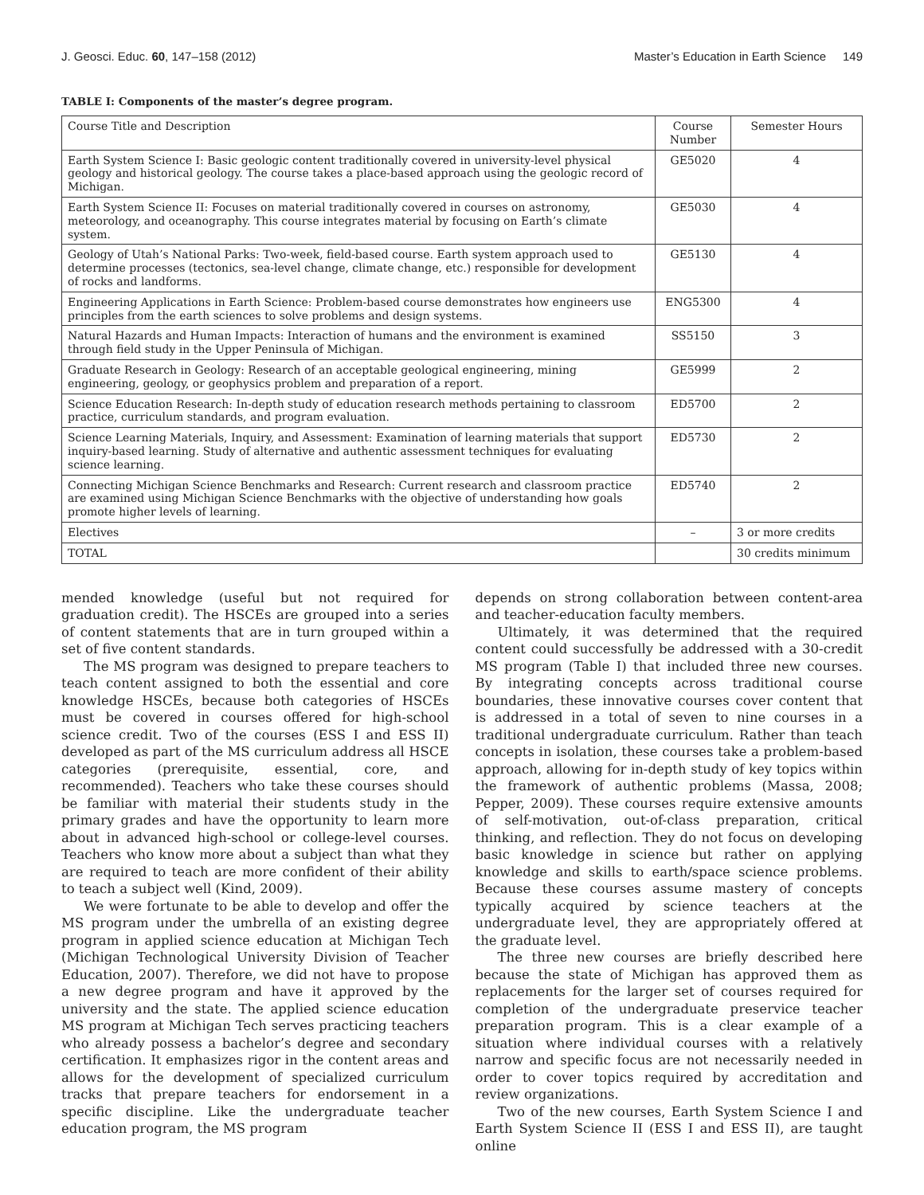J. Geosci. Educ. 60, 147–158 (2012) Master’s Education in Earth Science 149
TABLE I: Components of the master’s degree program.
| Course Title and Description | Course Number | Semester Hours |
| --- | --- | --- |
| Earth System Science I: Basic geologic content traditionally covered in university-level physical geology and historical geology. The course takes a place-based approach using the geologic record of Michigan. | GE5020 | 4 |
| Earth System Science II: Focuses on material traditionally covered in courses on astronomy, meteorology, and oceanography. This course integrates material by focusing on Earth’s climate system. | GE5030 | 4 |
| Geology of Utah’s National Parks: Two-week, field-based course. Earth system approach used to determine processes (tectonics, sea-level change, climate change, etc.) responsible for development of rocks and landforms. | GE5130 | 4 |
| Engineering Applications in Earth Science: Problem-based course demonstrates how engineers use principles from the earth sciences to solve problems and design systems. | ENG5300 | 4 |
| Natural Hazards and Human Impacts: Interaction of humans and the environment is examined through field study in the Upper Peninsula of Michigan. | SS5150 | 3 |
| Graduate Research in Geology: Research of an acceptable geological engineering, mining engineering, geology, or geophysics problem and preparation of a report. | GE5999 | 2 |
| Science Education Research: In-depth study of education research methods pertaining to classroom practice, curriculum standards, and program evaluation. | ED5700 | 2 |
| Science Learning Materials, Inquiry, and Assessment: Examination of learning materials that support inquiry-based learning. Study of alternative and authentic assessment techniques for evaluating science learning. | ED5730 | 2 |
| Connecting Michigan Science Benchmarks and Research: Current research and classroom practice are examined using Michigan Science Benchmarks with the objective of understanding how goals promote higher levels of learning. | ED5740 | 2 |
| Electives | – | 3 or more credits |
| TOTAL | | 30 credits minimum |
mended knowledge (useful but not required for graduation credit). The HSCEs are grouped into a series of content statements that are in turn grouped within a set of five content standards.
The MS program was designed to prepare teachers to teach content assigned to both the essential and core knowledge HSCEs, because both categories of HSCEs must be covered in courses offered for high-school science credit. Two of the courses (ESS I and ESS II) developed as part of the MS curriculum address all HSCE categories (prerequisite, essential, core, and recommended). Teachers who take these courses should be familiar with material their students study in the primary grades and have the opportunity to learn more about in advanced high-school or college-level courses. Teachers who know more about a subject than what they are required to teach are more confident of their ability to teach a subject well (Kind, 2009).
We were fortunate to be able to develop and offer the MS program under the umbrella of an existing degree program in applied science education at Michigan Tech (Michigan Technological University Division of Teacher Education, 2007). Therefore, we did not have to propose a new degree program and have it approved by the university and the state. The applied science education MS program at Michigan Tech serves practicing teachers who already possess a bachelor’s degree and secondary certification. It emphasizes rigor in the content areas and allows for the development of specialized curriculum tracks that prepare teachers for endorsement in a specific discipline. Like the undergraduate teacher education program, the MS program
depends on strong collaboration between content-area and teacher-education faculty members.
Ultimately, it was determined that the required content could successfully be addressed with a 30-credit MS program (Table I) that included three new courses. By integrating concepts across traditional course boundaries, these innovative courses cover content that is addressed in a total of seven to nine courses in a traditional undergraduate curriculum. Rather than teach concepts in isolation, these courses take a problem-based approach, allowing for in-depth study of key topics within the framework of authentic problems (Massa, 2008; Pepper, 2009). These courses require extensive amounts of self-motivation, out-of-class preparation, critical thinking, and reflection. They do not focus on developing basic knowledge in science but rather on applying knowledge and skills to earth/space science problems. Because these courses assume mastery of concepts typically acquired by science teachers at the undergraduate level, they are appropriately offered at the graduate level.
The three new courses are briefly described here because the state of Michigan has approved them as replacements for the larger set of courses required for completion of the undergraduate preservice teacher preparation program. This is a clear example of a situation where individual courses with a relatively narrow and specific focus are not necessarily needed in order to cover topics required by accreditation and review organizations.
Two of the new courses, Earth System Science I and Earth System Science II (ESS I and ESS II), are taught online